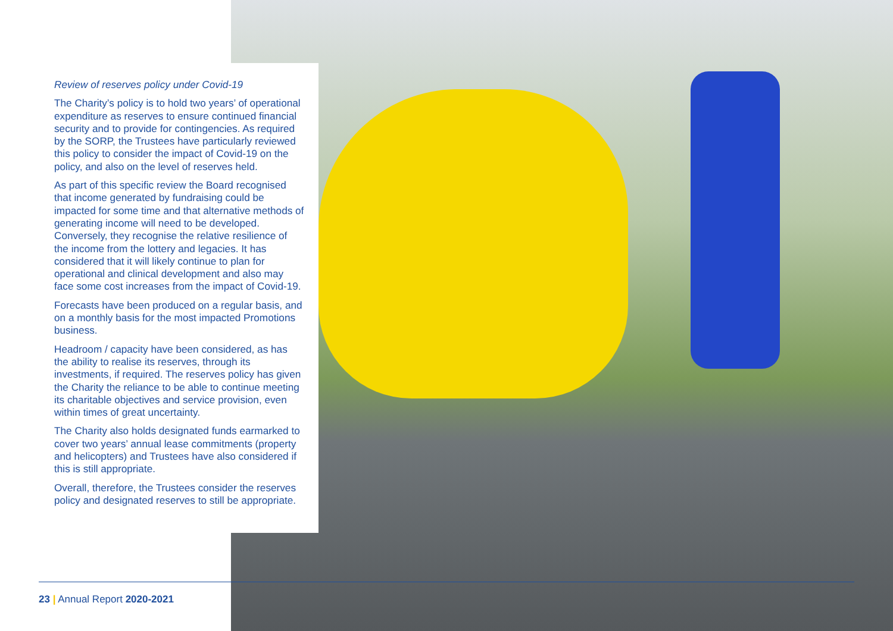Review of reserves policy under Covid-19
The Charity’s policy is to hold two years’ of operational expenditure as reserves to ensure continued financial security and to provide for contingencies. As required by the SORP, the Trustees have particularly reviewed this policy to consider the impact of Covid-19 on the policy, and also on the level of reserves held.
As part of this specific review the Board recognised that income generated by fundraising could be impacted for some time and that alternative methods of generating income will need to be developed. Conversely, they recognise the relative resilience of the income from the lottery and legacies. It has considered that it will likely continue to plan for operational and clinical development and also may face some cost increases from the impact of Covid-19.
Forecasts have been produced on a regular basis, and on a monthly basis for the most impacted Promotions business.
Headroom / capacity have been considered, as has the ability to realise its reserves, through its investments, if required. The reserves policy has given the Charity the reliance to be able to continue meeting its charitable objectives and service provision, even within times of great uncertainty.
The Charity also holds designated funds earmarked to cover two years’ annual lease commitments (property and helicopters) and Trustees have also considered if this is still appropriate.
Overall, therefore, the Trustees consider the reserves policy and designated reserves to still be appropriate.
23 | Annual Report 2020-2021